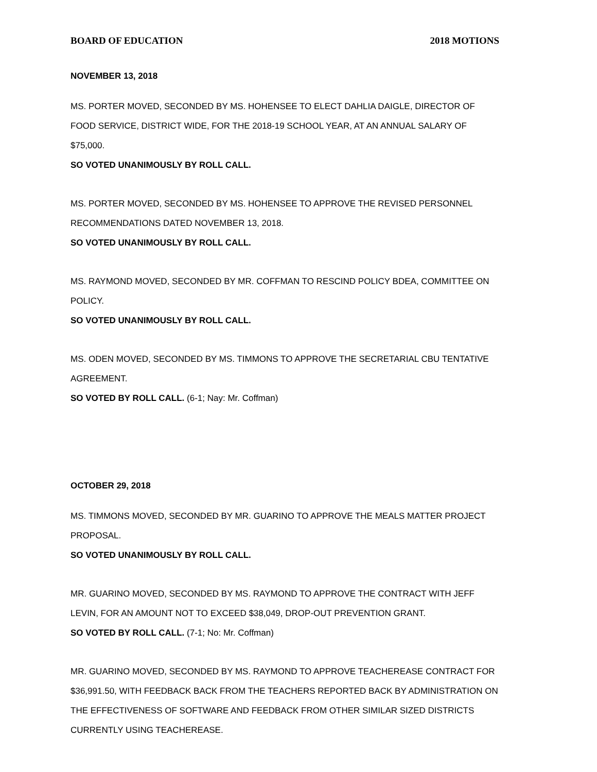BOARD OF EDUCATION 2018 MOTIONS
NOVEMBER 13, 2018
MS. PORTER MOVED, SECONDED BY MS. HOHENSEE TO ELECT DAHLIA DAIGLE, DIRECTOR OF FOOD SERVICE, DISTRICT WIDE, FOR THE 2018-19 SCHOOL YEAR, AT AN ANNUAL SALARY OF $75,000.
SO VOTED UNANIMOUSLY BY ROLL CALL.
MS. PORTER MOVED, SECONDED BY MS. HOHENSEE TO APPROVE THE REVISED PERSONNEL RECOMMENDATIONS DATED NOVEMBER 13, 2018.
SO VOTED UNANIMOUSLY BY ROLL CALL.
MS. RAYMOND MOVED, SECONDED BY MR. COFFMAN TO RESCIND POLICY BDEA, COMMITTEE ON POLICY.
SO VOTED UNANIMOUSLY BY ROLL CALL.
MS. ODEN MOVED, SECONDED BY MS. TIMMONS TO APPROVE THE SECRETARIAL CBU TENTATIVE AGREEMENT.
SO VOTED BY ROLL CALL. (6-1; Nay: Mr. Coffman)
OCTOBER 29, 2018
MS. TIMMONS MOVED, SECONDED BY MR. GUARINO TO APPROVE THE MEALS MATTER PROJECT PROPOSAL.
SO VOTED UNANIMOUSLY BY ROLL CALL.
MR. GUARINO MOVED, SECONDED BY MS. RAYMOND TO APPROVE THE CONTRACT WITH JEFF LEVIN, FOR AN AMOUNT NOT TO EXCEED $38,049, DROP-OUT PREVENTION GRANT.
SO VOTED BY ROLL CALL. (7-1; No: Mr. Coffman)
MR. GUARINO MOVED, SECONDED BY MS. RAYMOND TO APPROVE TEACHEREASE CONTRACT FOR $36,991.50, WITH FEEDBACK BACK FROM THE TEACHERS REPORTED BACK BY ADMINISTRATION ON THE EFFECTIVENESS OF SOFTWARE AND FEEDBACK FROM OTHER SIMILAR SIZED DISTRICTS CURRENTLY USING TEACHEREASE.